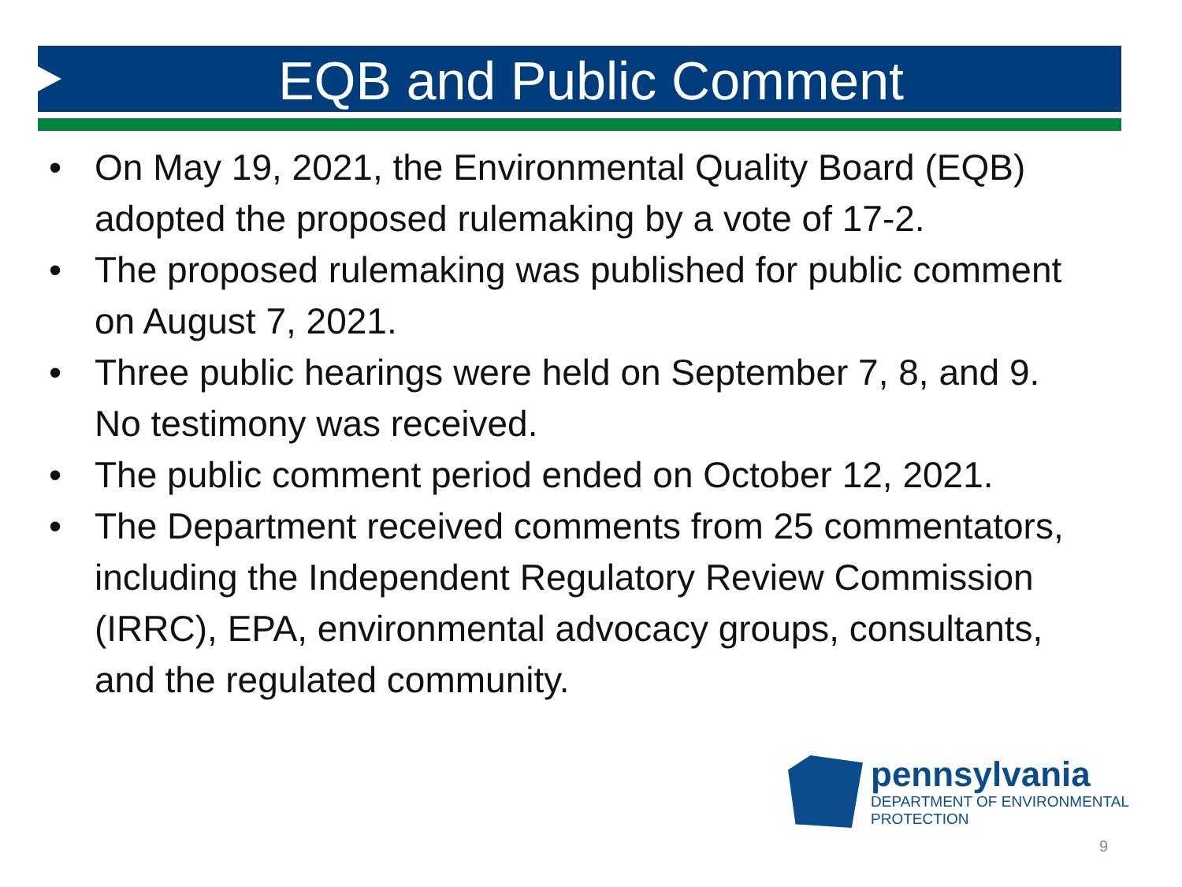EQB and Public Comment
• On May 19, 2021, the Environmental Quality Board (EQB) adopted the proposed rulemaking by a vote of 17-2.
• The proposed rulemaking was published for public comment on August 7, 2021.
• Three public hearings were held on September 7, 8, and 9. No testimony was received.
• The public comment period ended on October 12, 2021.
• The Department received comments from 25 commentators, including the Independent Regulatory Review Commission (IRRC), EPA, environmental advocacy groups, consultants, and the regulated community.
pennsylvania
DEPARTMENT OF ENVIRONMENTAL PROTECTION
9